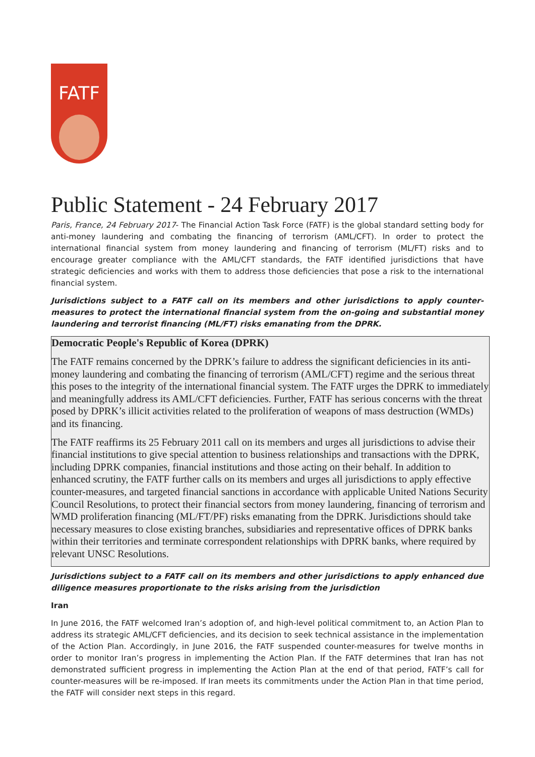FATF
Public Statement - 24 February 2017
Paris, France, 24 February 2017- The Financial Action Task Force (FATF) is the global standard setting body for anti-money laundering and combating the financing of terrorism (AML/CFT). In order to protect the international financial system from money laundering and financing of terrorism (ML/FT) risks and to encourage greater compliance with the AML/CFT standards, the FATF identified jurisdictions that have strategic deficiencies and works with them to address those deficiencies that pose a risk to the international financial system.
Jurisdictions subject to a FATF call on its members and other jurisdictions to apply counter-measures to protect the international financial system from the on-going and substantial money laundering and terrorist financing (ML/FT) risks emanating from the DPRK.
Democratic People's Republic of Korea (DPRK)
The FATF remains concerned by the DPRK’s failure to address the significant deficiencies in its anti-money laundering and combating the financing of terrorism (AML/CFT) regime and the serious threat this poses to the integrity of the international financial system. The FATF urges the DPRK to immediately and meaningfully address its AML/CFT deficiencies. Further, FATF has serious concerns with the threat posed by DPRK’s illicit activities related to the proliferation of weapons of mass destruction (WMDs) and its financing.
The FATF reaffirms its 25 February 2011 call on its members and urges all jurisdictions to advise their financial institutions to give special attention to business relationships and transactions with the DPRK, including DPRK companies, financial institutions and those acting on their behalf. In addition to enhanced scrutiny, the FATF further calls on its members and urges all jurisdictions to apply effective counter-measures, and targeted financial sanctions in accordance with applicable United Nations Security Council Resolutions, to protect their financial sectors from money laundering, financing of terrorism and WMD proliferation financing (ML/FT/PF) risks emanating from the DPRK. Jurisdictions should take necessary measures to close existing branches, subsidiaries and representative offices of DPRK banks within their territories and terminate correspondent relationships with DPRK banks, where required by relevant UNSC Resolutions.
Jurisdictions subject to a FATF call on its members and other jurisdictions to apply enhanced due diligence measures proportionate to the risks arising from the jurisdiction
Iran
In June 2016, the FATF welcomed Iran’s adoption of, and high-level political commitment to, an Action Plan to address its strategic AML/CFT deficiencies, and its decision to seek technical assistance in the implementation of the Action Plan. Accordingly, in June 2016, the FATF suspended counter-measures for twelve months in order to monitor Iran’s progress in implementing the Action Plan. If the FATF determines that Iran has not demonstrated sufficient progress in implementing the Action Plan at the end of that period, FATF’s call for counter-measures will be re-imposed. If Iran meets its commitments under the Action Plan in that time period, the FATF will consider next steps in this regard.